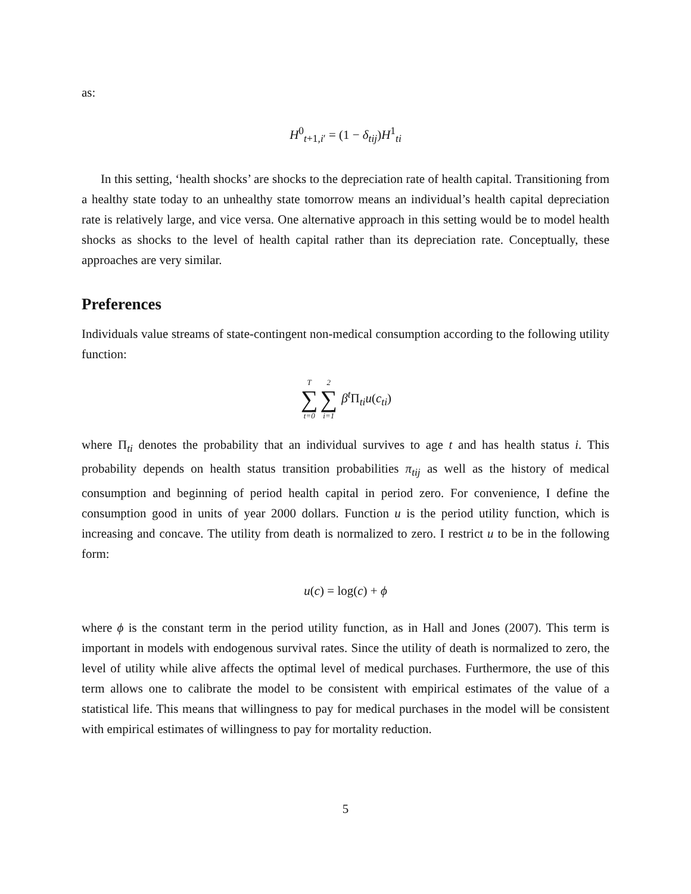as:
H<sup>0</sup><sub>t+1,i′</sub> = (1 − δ<sub>tij</sub>)H<sup>1</sup><sub>ti</sub>
In this setting, ‘health shocks’ are shocks to the depreciation rate of health capital. Transitioning from a healthy state today to an unhealthy state tomorrow means an individual’s health capital depreciation rate is relatively large, and vice versa. One alternative approach in this setting would be to model health shocks as shocks to the level of health capital rather than its depreciation rate. Conceptually, these approaches are very similar.
Preferences
Individuals value streams of state-contingent non-medical consumption according to the following utility function:
T ∑ t=02 ∑ i=1 β<sup>t</sup>Π<sub>ti</sub>u(c<sub>ti</sub>)
where Π<sub>ti</sub> denotes the probability that an individual survives to age t and has health status i. This probability depends on health status transition probabilities π<sub>tij</sub> as well as the history of medical consumption and beginning of period health capital in period zero. For convenience, I define the consumption good in units of year 2000 dollars. Function u is the period utility function, which is increasing and concave. The utility from death is normalized to zero. I restrict u to be in the following form:
u(c) = log(c) + ϕ
where ϕ is the constant term in the period utility function, as in Hall and Jones (2007). This term is important in models with endogenous survival rates. Since the utility of death is normalized to zero, the level of utility while alive affects the optimal level of medical purchases. Furthermore, the use of this term allows one to calibrate the model to be consistent with empirical estimates of the value of a statistical life. This means that willingness to pay for medical purchases in the model will be consistent with empirical estimates of willingness to pay for mortality reduction.
5